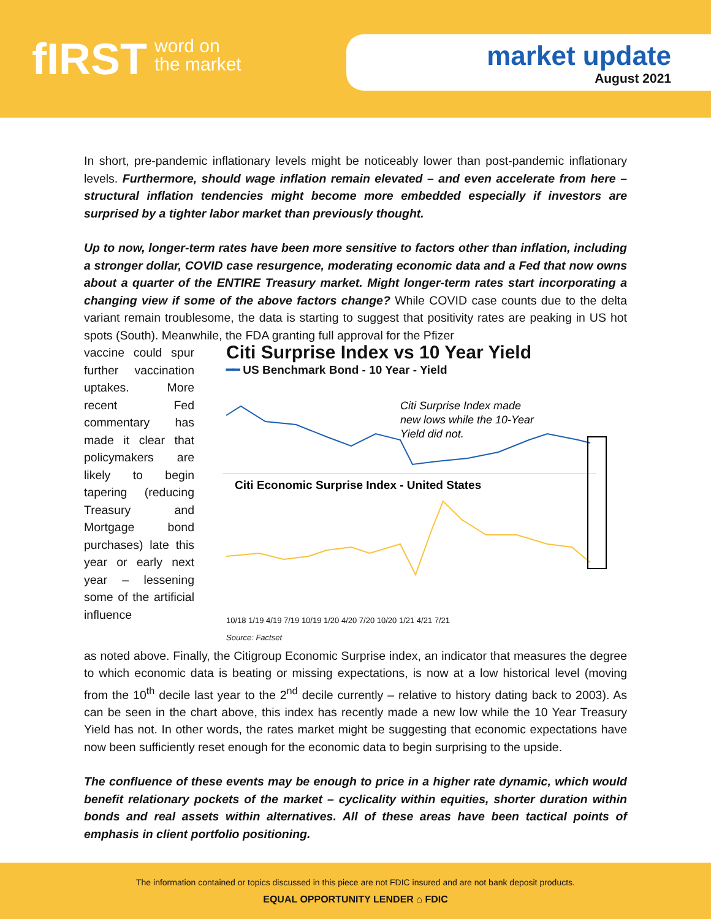fIRST word on
the market
market update
August 2021
In short, pre-pandemic inflationary levels might be noticeably lower than post-pandemic inflationary levels. Furthermore, should wage inflation remain elevated – and even accelerate from here – structural inflation tendencies might become more embedded especially if investors are surprised by a tighter labor market than previously thought.
Up to now, longer-term rates have been more sensitive to factors other than inflation, including a stronger dollar, COVID case resurgence, moderating economic data and a Fed that now owns about a quarter of the ENTIRE Treasury market. Might longer-term rates start incorporating a changing view if some of the above factors change? While COVID case counts due to the delta variant remain troublesome, the data is starting to suggest that positivity rates are peaking in US hot spots (South). Meanwhile, the FDA granting full approval for the Pfizer
vaccine could spur further vaccination uptakes. More recent Fed commentary has made it clear that policymakers are likely to begin tapering (reducing Treasury and Mortgage bond purchases) late this year or early next year – lessening some of the artificial influence
Citi Surprise Index vs 10 Year Yield
━━ US Benchmark Bond - 10 Year - Yield
Citi Surprise Index made
new lows while the 10-Year
Yield did not.
Citi Economic Surprise Index - United States
10/18 1/19 4/19 7/19 10/19 1/20 4/20 7/20 10/20 1/21 4/21 7/21
Source: Factset
as noted above. Finally, the Citigroup Economic Surprise index, an indicator that measures the degree to which economic data is beating or missing expectations, is now at a low historical level (moving from the 10<sup>th</sup> decile last year to the 2<sup>nd</sup> decile currently – relative to history dating back to 2003). As can be seen in the chart above, this index has recently made a new low while the 10 Year Treasury Yield has not. In other words, the rates market might be suggesting that economic expectations have now been sufficiently reset enough for the economic data to begin surprising to the upside.
The confluence of these events may be enough to price in a higher rate dynamic, which would benefit relationary pockets of the market – cyclicality within equities, shorter duration within bonds and real assets within alternatives. All of these areas have been tactical points of emphasis in client portfolio positioning.
The information contained or topics discussed in this piece are not FDIC insured and are not bank deposit products.
EQUAL OPPORTUNITY LENDER ⌂ FDIC